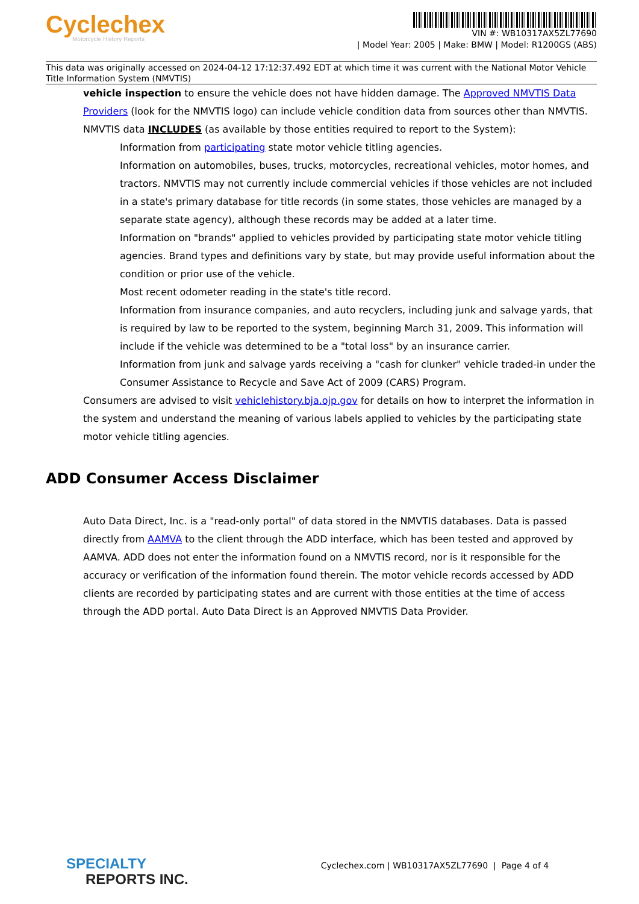Cyclechex
Motorcycle History Reports
VIN #: WB10317AX5ZL77690
| Model Year: 2005 | Make: BMW | Model: R1200GS (ABS)
This data was originally accessed on 2024-04-12 17:12:37.492 EDT at which time it was current with the National Motor Vehicle Title Information System (NMVTIS)
vehicle inspection to ensure the vehicle does not have hidden damage. The Approved NMVTIS Data Providers (look for the NMVTIS logo) can include vehicle condition data from sources other than NMVTIS.
NMVTIS data INCLUDES (as available by those entities required to report to the System):
Information from participating state motor vehicle titling agencies.
Information on automobiles, buses, trucks, motorcycles, recreational vehicles, motor homes, and tractors. NMVTIS may not currently include commercial vehicles if those vehicles are not included in a state's primary database for title records (in some states, those vehicles are managed by a separate state agency), although these records may be added at a later time.
Information on "brands" applied to vehicles provided by participating state motor vehicle titling agencies. Brand types and definitions vary by state, but may provide useful information about the condition or prior use of the vehicle.
Most recent odometer reading in the state's title record.
Information from insurance companies, and auto recyclers, including junk and salvage yards, that is required by law to be reported to the system, beginning March 31, 2009. This information will include if the vehicle was determined to be a "total loss" by an insurance carrier.
Information from junk and salvage yards receiving a "cash for clunker" vehicle traded-in under the Consumer Assistance to Recycle and Save Act of 2009 (CARS) Program.
Consumers are advised to visit vehiclehistory.bja.ojp.gov for details on how to interpret the information in the system and understand the meaning of various labels applied to vehicles by the participating state motor vehicle titling agencies.
ADD Consumer Access Disclaimer
Auto Data Direct, Inc. is a "read-only portal" of data stored in the NMVTIS databases. Data is passed directly from AAMVA to the client through the ADD interface, which has been tested and approved by AAMVA. ADD does not enter the information found on a NMVTIS record, nor is it responsible for the accuracy or verification of the information found therein. The motor vehicle records accessed by ADD clients are recorded by participating states and are current with those entities at the time of access through the ADD portal. Auto Data Direct is an Approved NMVTIS Data Provider.
SPECIALTY
REPORTS INC.
Cyclechex.com | WB10317AX5ZL77690 | Page 4 of 4